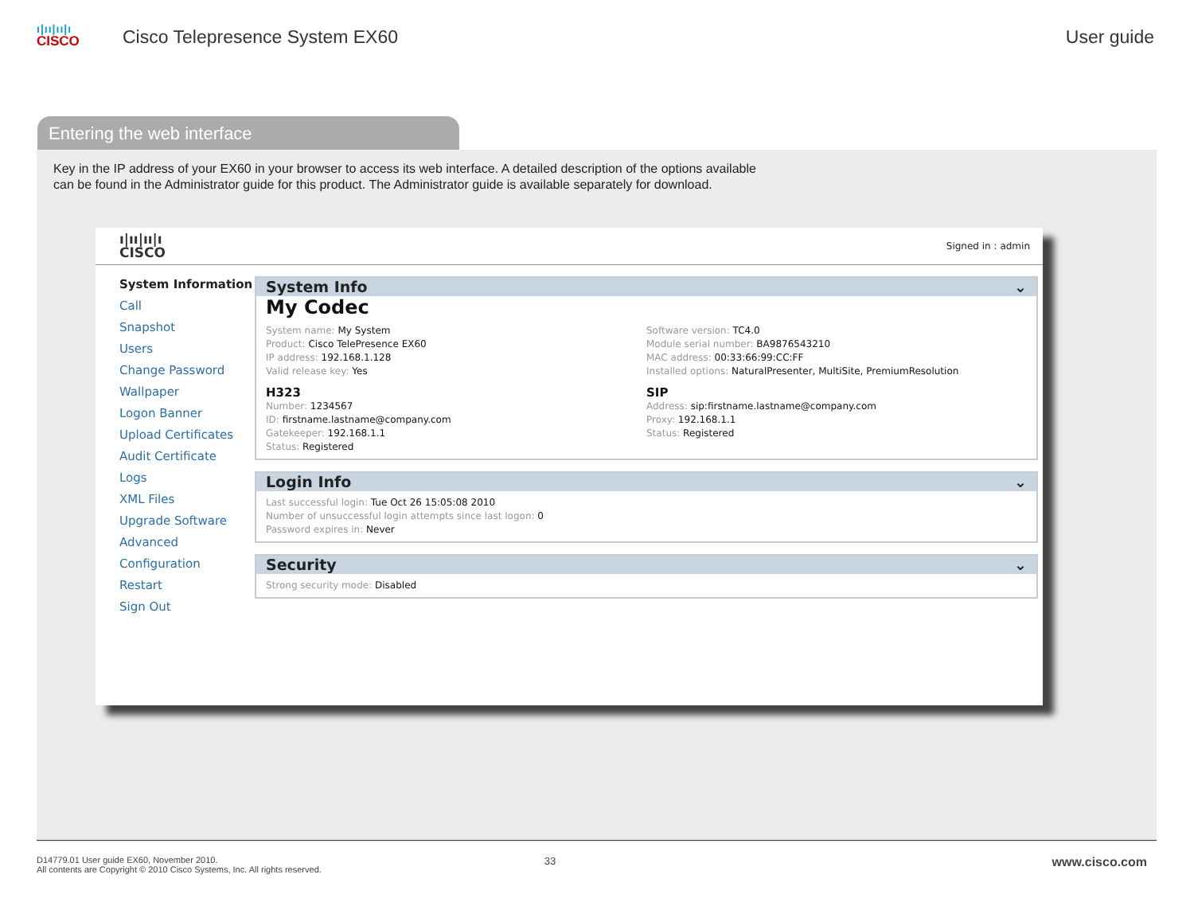ı|ıı|ıı|ı
CISCO
Cisco Telepresence System EX60
User guide
Entering the web interface
Key in the IP address of your EX60 in your browser to access its web interface. A detailed description of the options available can be found in the Administrator guide for this product. The Administrator guide is available separately for download.
ı|ıı|ıı|ı
CISCO
Signed in : admin
System Information
Call
Snapshot
Users
Change Password
Wallpaper
Logon Banner
Upload Certificates
Audit Certificate
Logs
XML Files
Upgrade Software
Advanced Configuration
Restart
Sign Out
System Info ⌄
My Codec
System name: My System
Product: Cisco TelePresence EX60
IP address: 192.168.1.128
Valid release key: Yes
H323
Number: 1234567
ID: firstname.lastname@company.com
Gatekeeper: 192.168.1.1
Status: Registered
Software version: TC4.0
Module serial number: BA9876543210
MAC address: 00:33:66:99:CC:FF
Installed options: NaturalPresenter, MultiSite, PremiumResolution
SIP
Address: sip:firstname.lastname@company.com
Proxy: 192.168.1.1
Status: Registered
Login Info ⌄
Last successful login: Tue Oct 26 15:05:08 2010
Number of unsuccessful login attempts since last logon: 0
Password expires in: Never
Security ⌄
Strong security mode: Disabled
D14779.01 User guide EX60, November 2010.
All contents are Copyright © 2010 Cisco Systems, Inc. All rights reserved.
33
www.cisco.com